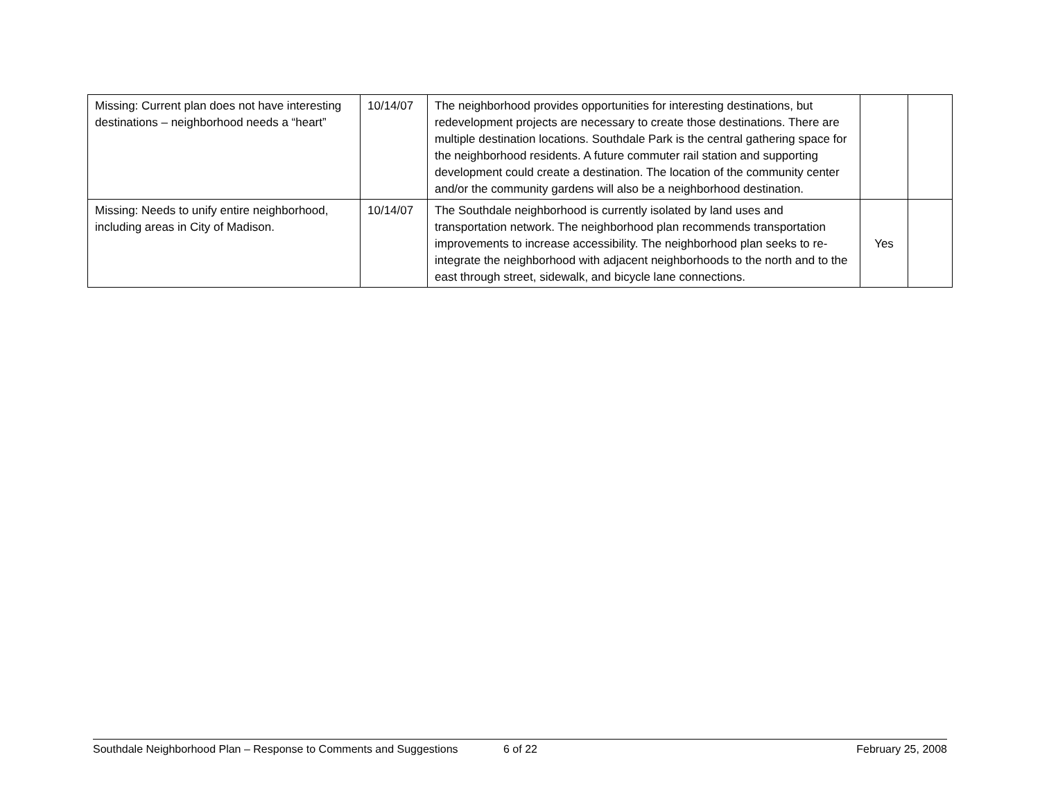| Missing: Current plan does not have interesting destinations – neighborhood needs a “heart” | 10/14/07 | The neighborhood provides opportunities for interesting destinations, but redevelopment projects are necessary to create those destinations. There are multiple destination locations. Southdale Park is the central gathering space for the neighborhood residents. A future commuter rail station and supporting development could create a destination. The location of the community center and/or the community gardens will also be a neighborhood destination. | | |
| Missing: Needs to unify entire neighborhood, including areas in City of Madison. | 10/14/07 | The Southdale neighborhood is currently isolated by land uses and transportation network. The neighborhood plan recommends transportation improvements to increase accessibility. The neighborhood plan seeks to re-integrate the neighborhood with adjacent neighborhoods to the north and to the east through street, sidewalk, and bicycle lane connections. | Yes | |
Southdale Neighborhood Plan – Response to Comments and Suggestions 6 of 22 February 25, 2008